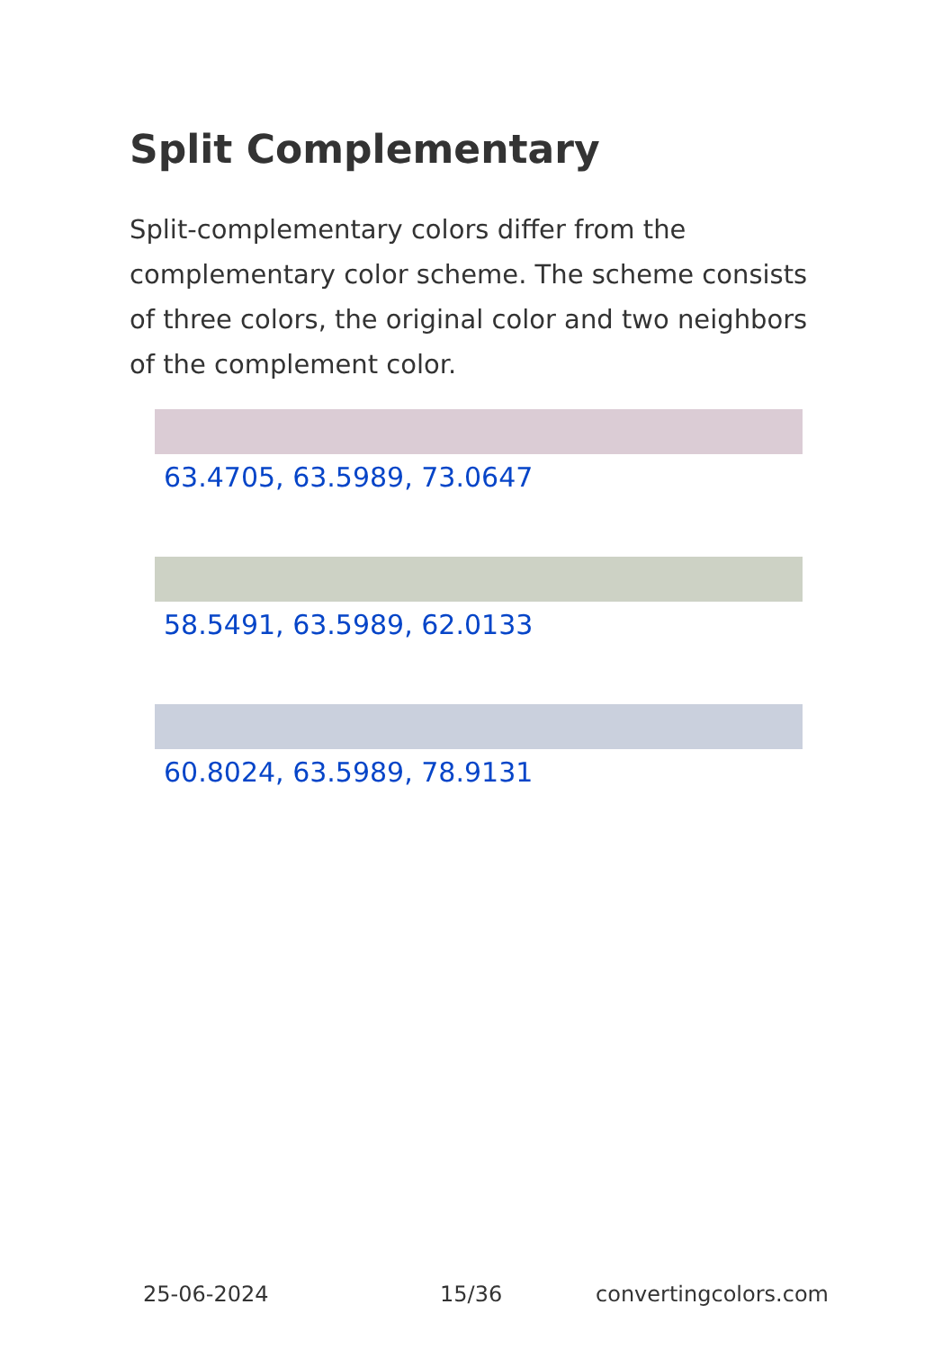Split Complementary
Split-complementary colors differ from the complementary color scheme. The scheme consists of three colors, the original color and two neighbors of the complement color.
63.4705, 63.5989, 73.0647
58.5491, 63.5989, 62.0133
60.8024, 63.5989, 78.9131
25-06-2024 15/36 convertingcolors.com